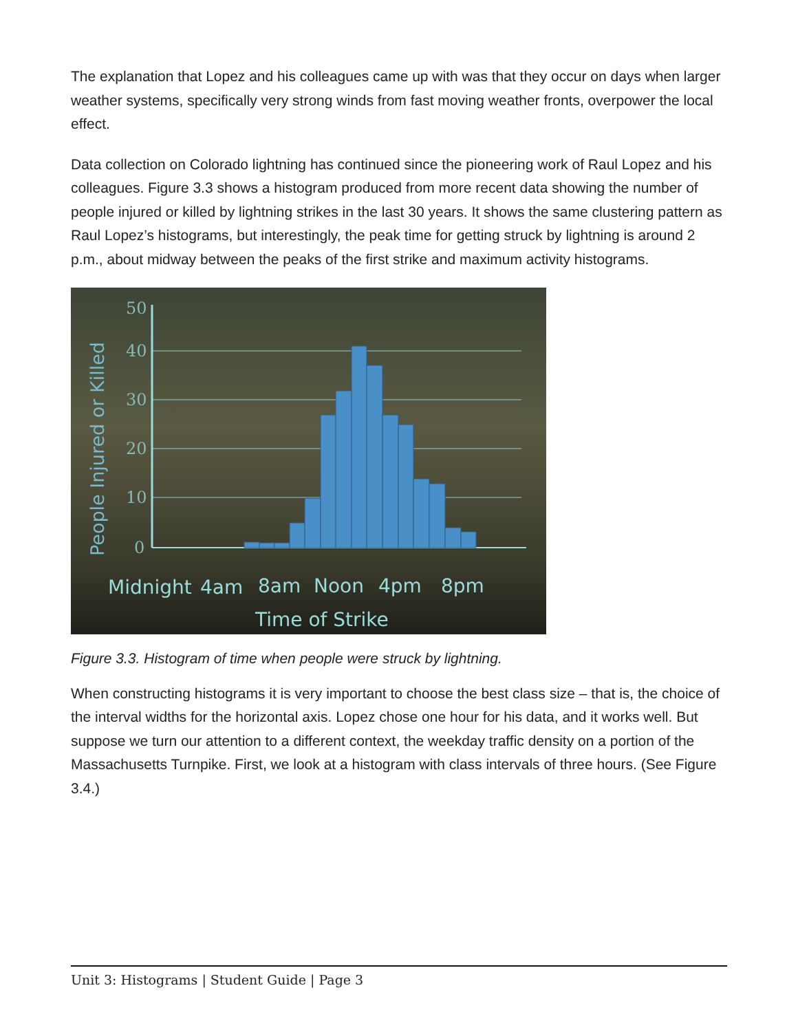The explanation that Lopez and his colleagues came up with was that they occur on days when larger weather systems, specifically very strong winds from fast moving weather fronts, overpower the local effect.
Data collection on Colorado lightning has continued since the pioneering work of Raul Lopez and his colleagues. Figure 3.3 shows a histogram produced from more recent data showing the number of people injured or killed by lightning strikes in the last 30 years. It shows the same clustering pattern as Raul Lopez’s histograms, but interestingly, the peak time for getting struck by lightning is around 2 p.m., about midway between the peaks of the first strike and maximum activity histograms.
50
40
30
20
10
0
People Injured or Killed
Midnight
4am
8am
Noon
4pm
8pm
Time of Strike
Figure 3.3. Histogram of time when people were struck by lightning.
When constructing histograms it is very important to choose the best class size – that is, the choice of the interval widths for the horizontal axis. Lopez chose one hour for his data, and it works well. But suppose we turn our attention to a different context, the weekday traffic density on a portion of the Massachusetts Turnpike. First, we look at a histogram with class intervals of three hours. (See Figure 3.4.)
Unit 3: Histograms | Student Guide | Page 3